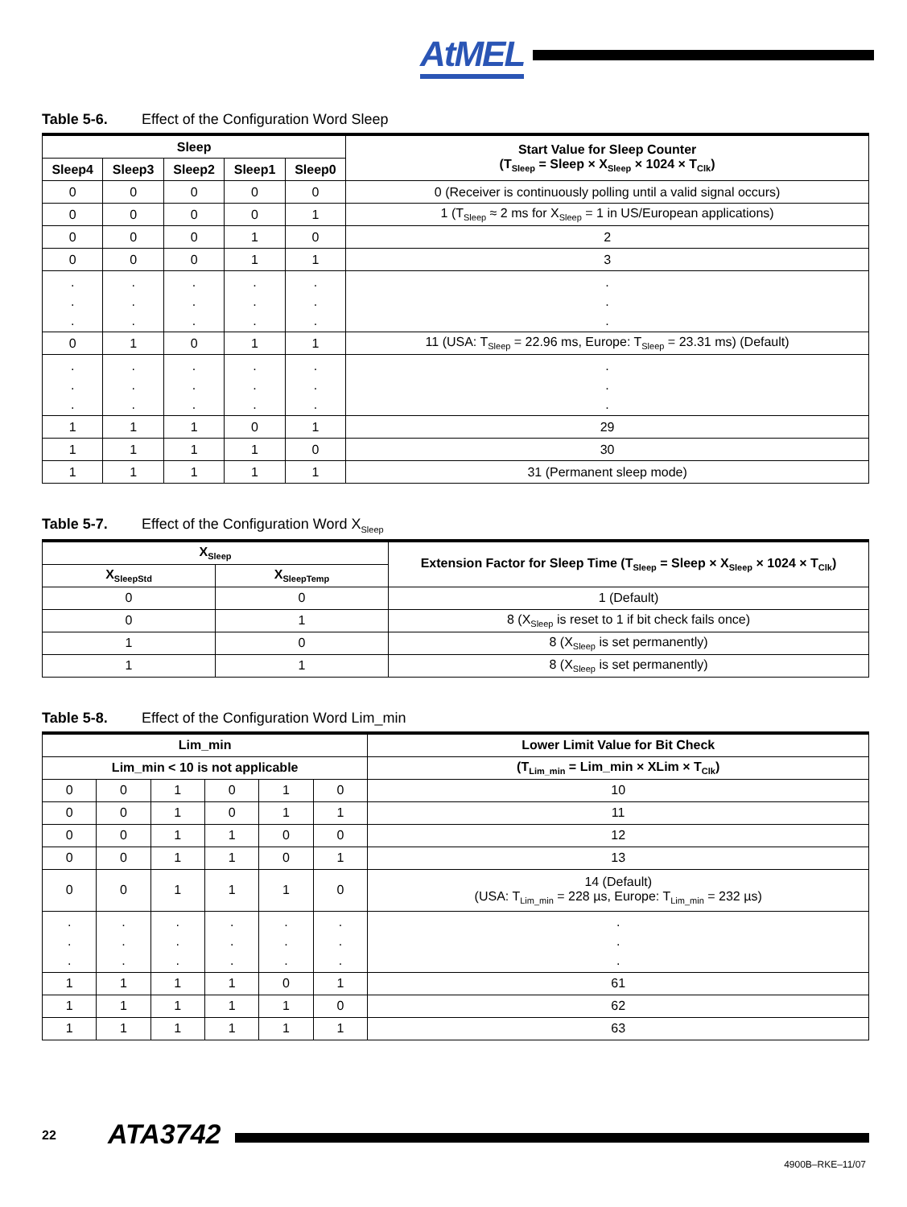AtMEL
Table 5-6. Effect of the Configuration Word Sleep
| Sleep | | | | | Start Value for Sleep Counter (T<sub>Sleep</sub> = Sleep × X<sub>Sleep</sub> × 1024 × T<sub>Clk</sub>) |
| --- | --- | --- | --- | --- | --- |
| Sleep4 | Sleep3 | Sleep2 | Sleep1 | Sleep0 | |
| 0 | 0 | 0 | 0 | 0 | 0 (Receiver is continuously polling until a valid signal occurs) |
| 0 | 0 | 0 | 0 | 1 | 1 (T<sub>Sleep</sub> ≈ 2 ms for X<sub>Sleep</sub> = 1 in US/European applications) |
| 0 | 0 | 0 | 1 | 0 | 2 |
| 0 | 0 | 0 | 1 | 1 | 3 |
| . . . | . . . | . . . | . . . | . . . | . . . |
| 0 | 1 | 0 | 1 | 1 | 11 (USA: T<sub>Sleep</sub> = 22.96 ms, Europe: T<sub>Sleep</sub> = 23.31 ms) (Default) |
| . . . | . . . | . . . | . . . | . . . | . . . |
| 1 | 1 | 1 | 0 | 1 | 29 |
| 1 | 1 | 1 | 1 | 0 | 30 |
| 1 | 1 | 1 | 1 | 1 | 31 (Permanent sleep mode) |
Table 5-7. Effect of the Configuration Word X<sub>Sleep</sub>
| X<sub>Sleep</sub> | | Extension Factor for Sleep Time (T<sub>Sleep</sub> = Sleep × X<sub>Sleep</sub> × 1024 × T<sub>Clk</sub>) |
| --- | --- | --- |
| X<sub>SleepStd</sub> | X<sub>SleepTemp</sub> | |
| 0 | 0 | 1 (Default) |
| 0 | 1 | 8 (X<sub>Sleep</sub> is reset to 1 if bit check fails once) |
| 1 | 0 | 8 (X<sub>Sleep</sub> is set permanently) |
| 1 | 1 | 8 (X<sub>Sleep</sub> is set permanently) |
Table 5-8. Effect of the Configuration Word Lim_min
| Lim_min | | | | | | Lower Limit Value for Bit Check |
| --- | --- | --- | --- | --- | --- | --- |
| Lim_min < 10 is not applicable | | | | | | (T<sub>Lim_min</sub> = Lim_min × XLim × T<sub>Clk</sub>) |
| 0 | 0 | 1 | 0 | 1 | 0 | 10 |
| 0 | 0 | 1 | 0 | 1 | 1 | 11 |
| 0 | 0 | 1 | 1 | 0 | 0 | 12 |
| 0 | 0 | 1 | 1 | 0 | 1 | 13 |
| 0 | 0 | 1 | 1 | 1 | 0 | 14 (Default) (USA: T<sub>Lim_min</sub> = 228 µs, Europe: T<sub>Lim_min</sub> = 232 µs) |
| . . . | . . . | . . . | . . . | . . . | . . . | . . . |
| 1 | 1 | 1 | 1 | 0 | 1 | 61 |
| 1 | 1 | 1 | 1 | 1 | 0 | 62 |
| 1 | 1 | 1 | 1 | 1 | 1 | 63 |
22 ATA3742
4900B–RKE–11/07